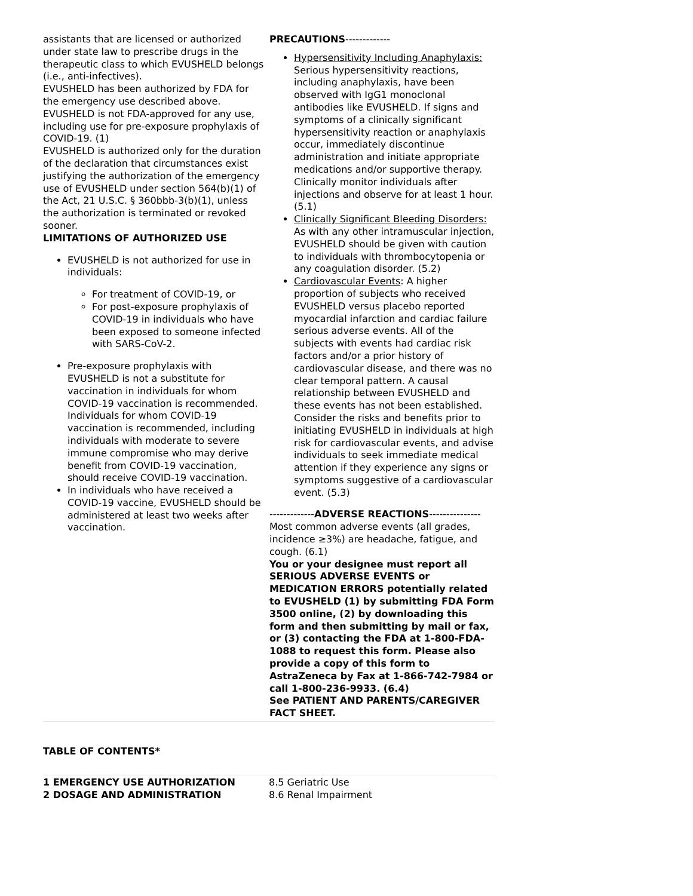assistants that are licensed or authorized under state law to prescribe drugs in the therapeutic class to which EVUSHELD belongs (i.e., anti-infectives).
EVUSHELD has been authorized by FDA for the emergency use described above.
EVUSHELD is not FDA-approved for any use, including use for pre-exposure prophylaxis of COVID-19. (1)
EVUSHELD is authorized only for the duration of the declaration that circumstances exist justifying the authorization of the emergency use of EVUSHELD under section 564(b)(1) of the Act, 21 U.S.C. § 360bbb-3(b)(1), unless the authorization is terminated or revoked sooner.
LIMITATIONS OF AUTHORIZED USE
EVUSHELD is not authorized for use in individuals:
For treatment of COVID-19, or
For post-exposure prophylaxis of COVID-19 in individuals who have been exposed to someone infected with SARS-CoV-2.
Pre-exposure prophylaxis with EVUSHELD is not a substitute for vaccination in individuals for whom COVID-19 vaccination is recommended. Individuals for whom COVID-19 vaccination is recommended, including individuals with moderate to severe immune compromise who may derive benefit from COVID-19 vaccination, should receive COVID-19 vaccination.
In individuals who have received a COVID-19 vaccine, EVUSHELD should be administered at least two weeks after vaccination.
PRECAUTIONS-------------
Hypersensitivity Including Anaphylaxis: Serious hypersensitivity reactions, including anaphylaxis, have been observed with IgG1 monoclonal antibodies like EVUSHELD. If signs and symptoms of a clinically significant hypersensitivity reaction or anaphylaxis occur, immediately discontinue administration and initiate appropriate medications and/or supportive therapy. Clinically monitor individuals after injections and observe for at least 1 hour. (5.1)
Clinically Significant Bleeding Disorders: As with any other intramuscular injection, EVUSHELD should be given with caution to individuals with thrombocytopenia or any coagulation disorder. (5.2)
Cardiovascular Events: A higher proportion of subjects who received EVUSHELD versus placebo reported myocardial infarction and cardiac failure serious adverse events. All of the subjects with events had cardiac risk factors and/or a prior history of cardiovascular disease, and there was no clear temporal pattern. A causal relationship between EVUSHELD and these events has not been established. Consider the risks and benefits prior to initiating EVUSHELD in individuals at high risk for cardiovascular events, and advise individuals to seek immediate medical attention if they experience any signs or symptoms suggestive of a cardiovascular event. (5.3)
-------------ADVERSE REACTIONS---------------
Most common adverse events (all grades, incidence ≥3%) are headache, fatigue, and cough. (6.1)
You or your designee must report all SERIOUS ADVERSE EVENTS or MEDICATION ERRORS potentially related to EVUSHELD (1) by submitting FDA Form 3500 online, (2) by downloading this form and then submitting by mail or fax, or (3) contacting the FDA at 1-800-FDA-1088 to request this form. Please also provide a copy of this form to AstraZeneca by Fax at 1-866-742-7984 or call 1-800-236-9933. (6.4)
See PATIENT AND PARENTS/CAREGIVER FACT SHEET.
TABLE OF CONTENTS*
1 EMERGENCY USE AUTHORIZATION
2 DOSAGE AND ADMINISTRATION
8.5 Geriatric Use
8.6 Renal Impairment